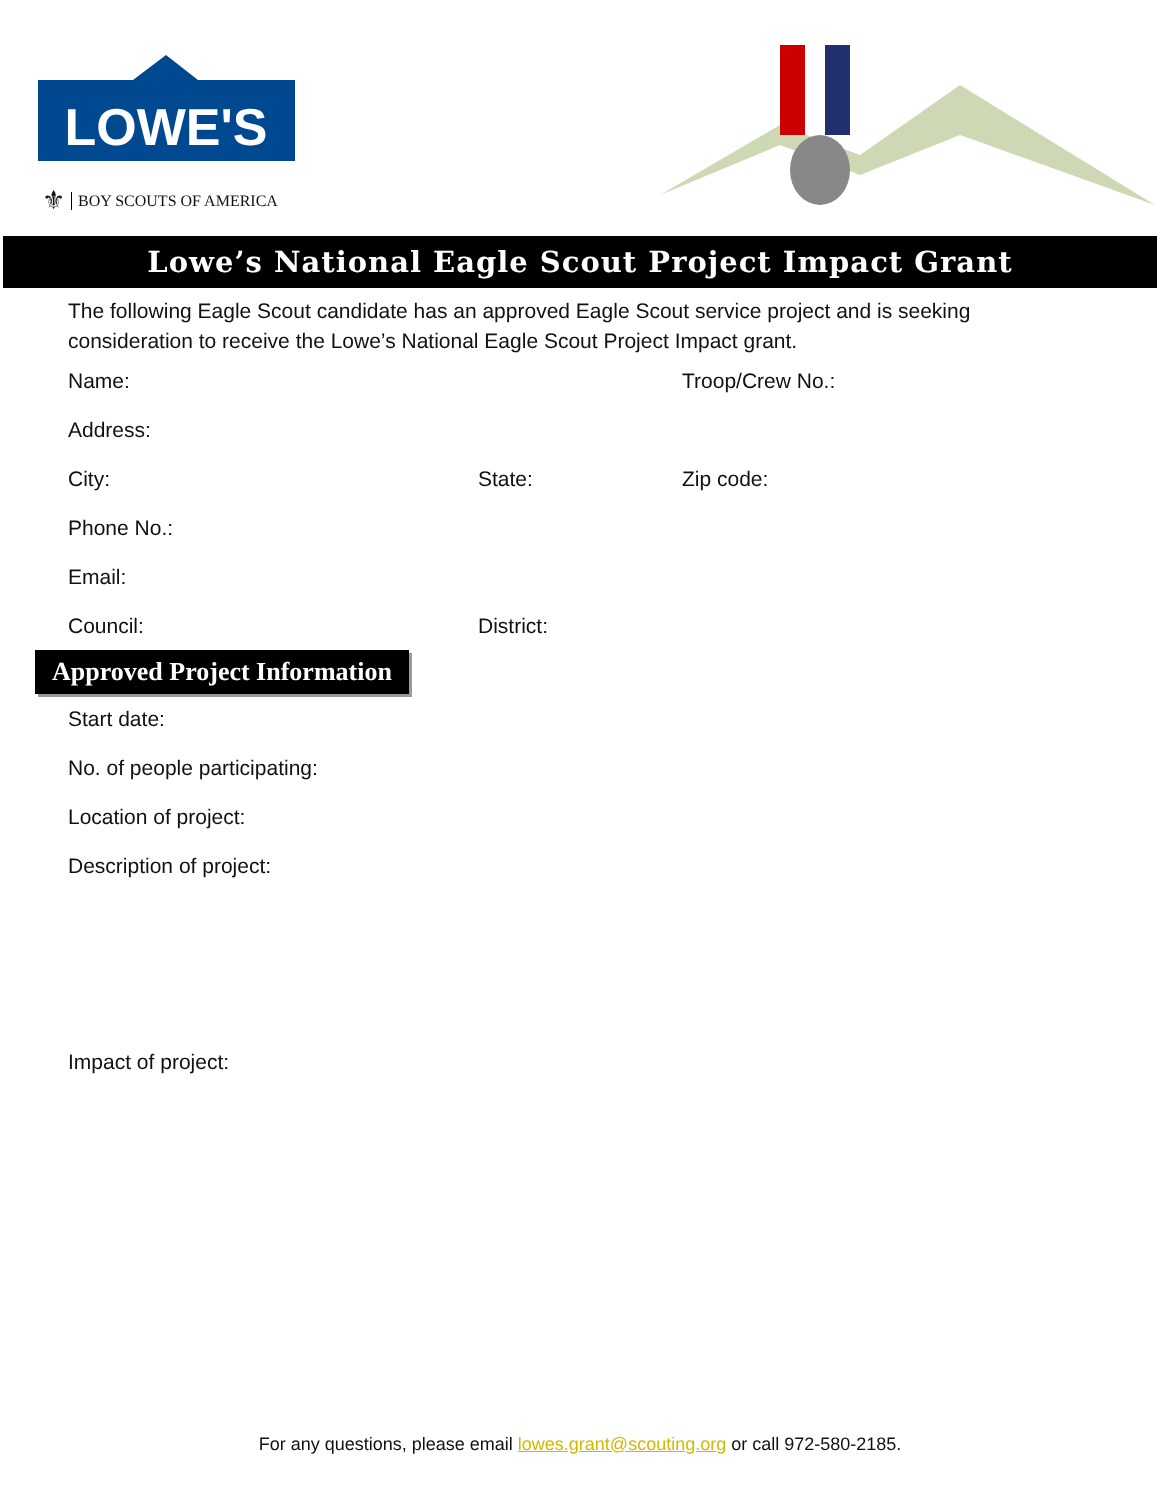LOWE'S
⚜ BOY SCOUTS OF AMERICA
Lowe’s National Eagle Scout Project Impact Grant
The following Eagle Scout candidate has an approved Eagle Scout service project and is seeking consideration to receive the Lowe’s National Eagle Scout Project Impact grant.
Name: Troop/Crew No.:
Address:
City: State: Zip code:
Phone No.:
Email:
Council: District:
Approved Project Information
Start date:
No. of people participating:
Location of project:
Description of project:
Impact of project:
For any questions, please email lowes.grant@scouting.org or call 972-580-2185.